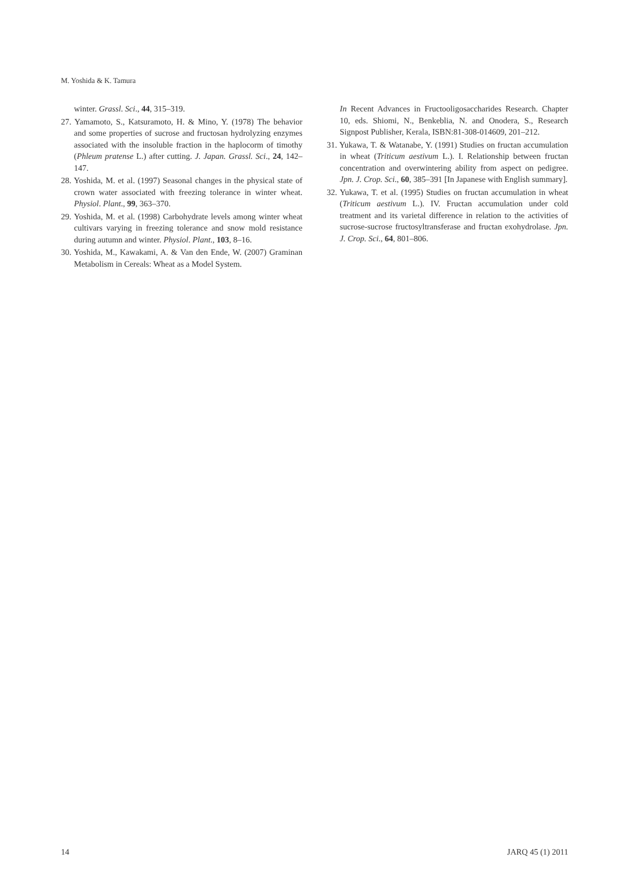M. Yoshida & K. Tamura
winter. Grassl. Sci., 44, 315–319.
27. Yamamoto, S., Katsuramoto, H. & Mino, Y. (1978) The behavior and some properties of sucrose and fructosan hydrolyzing enzymes associated with the insoluble fraction in the haplocorm of timothy (Phleum pratense L.) after cutting. J. Japan. Grassl. Sci., 24, 142–147.
28. Yoshida, M. et al. (1997) Seasonal changes in the physical state of crown water associated with freezing tolerance in winter wheat. Physiol. Plant., 99, 363–370.
29. Yoshida, M. et al. (1998) Carbohydrate levels among winter wheat cultivars varying in freezing tolerance and snow mold resistance during autumn and winter. Physiol. Plant., 103, 8–16.
30. Yoshida, M., Kawakami, A. & Van den Ende, W. (2007) Graminan Metabolism in Cereals: Wheat as a Model System.
In Recent Advances in Fructooligosaccharides Research. Chapter 10, eds. Shiomi, N., Benkeblia, N. and Onodera, S., Research Signpost Publisher, Kerala, ISBN:81-308-014609, 201–212.
31. Yukawa, T. & Watanabe, Y. (1991) Studies on fructan accumulation in wheat (Triticum aestivum L.). I. Relationship between fructan concentration and overwintering ability from aspect on pedigree. Jpn. J. Crop. Sci., 60, 385–391 [In Japanese with English summary].
32. Yukawa, T. et al. (1995) Studies on fructan accumulation in wheat (Triticum aestivum L.). IV. Fructan accumulation under cold treatment and its varietal difference in relation to the activities of sucrose-sucrose fructosyltransferase and fructan exohydrolase. Jpn. J. Crop. Sci., 64, 801–806.
14 JARQ 45 (1) 2011